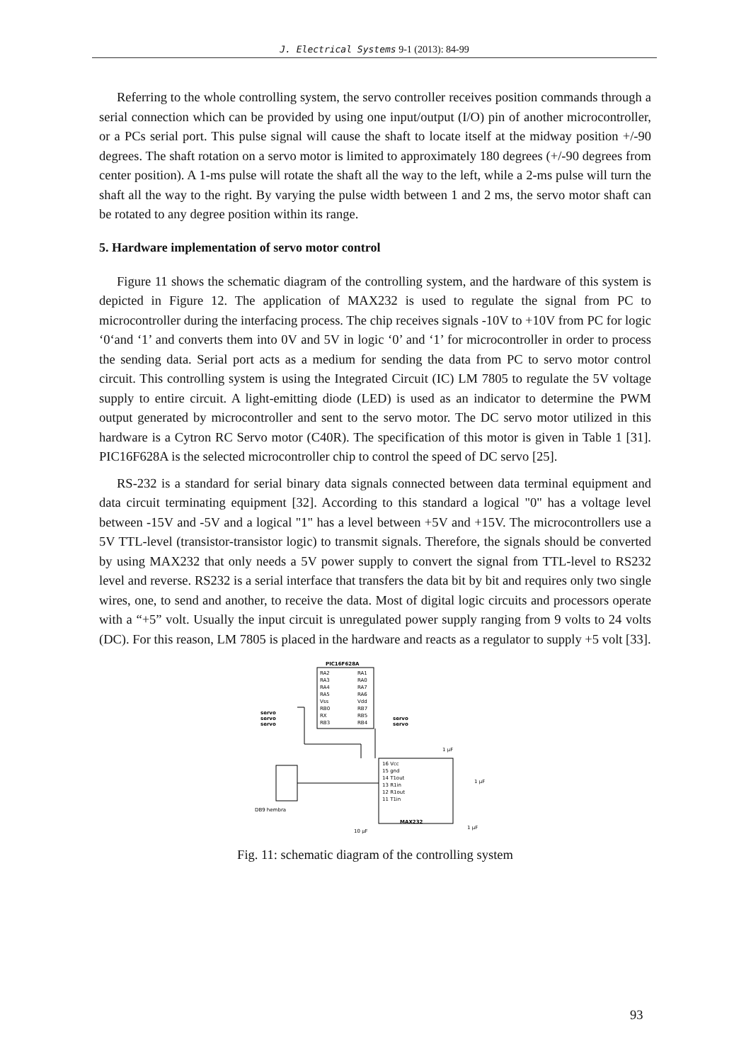J. Electrical Systems 9-1 (2013): 84-99
Referring to the whole controlling system, the servo controller receives position commands through a serial connection which can be provided by using one input/output (I/O) pin of another microcontroller, or a PCs serial port. This pulse signal will cause the shaft to locate itself at the midway position +/-90 degrees. The shaft rotation on a servo motor is limited to approximately 180 degrees (+/-90 degrees from center position). A 1-ms pulse will rotate the shaft all the way to the left, while a 2-ms pulse will turn the shaft all the way to the right. By varying the pulse width between 1 and 2 ms, the servo motor shaft can be rotated to any degree position within its range.
5. Hardware implementation of servo motor control
Figure 11 shows the schematic diagram of the controlling system, and the hardware of this system is depicted in Figure 12. The application of MAX232 is used to regulate the signal from PC to microcontroller during the interfacing process. The chip receives signals -10V to +10V from PC for logic ‘0‘and ‘1’ and converts them into 0V and 5V in logic ‘0’ and ‘1’ for microcontroller in order to process the sending data. Serial port acts as a medium for sending the data from PC to servo motor control circuit. This controlling system is using the Integrated Circuit (IC) LM 7805 to regulate the 5V voltage supply to entire circuit. A light-emitting diode (LED) is used as an indicator to determine the PWM output generated by microcontroller and sent to the servo motor. The DC servo motor utilized in this hardware is a Cytron RC Servo motor (C40R). The specification of this motor is given in Table 1 [31]. PIC16F628A is the selected microcontroller chip to control the speed of DC servo [25].
RS-232 is a standard for serial binary data signals connected between data terminal equipment and data circuit terminating equipment [32]. According to this standard a logical "0" has a voltage level between -15V and -5V and a logical "1" has a level between +5V and +15V. The microcontrollers use a 5V TTL-level (transistor-transistor logic) to transmit signals. Therefore, the signals should be converted by using MAX232 that only needs a 5V power supply to convert the signal from TTL-level to RS232 level and reverse. RS232 is a serial interface that transfers the data bit by bit and requires only two single wires, one, to send and another, to receive the data. Most of digital logic circuits and processors operate with a “+5” volt. Usually the input circuit is unregulated power supply ranging from 9 volts to 24 volts (DC). For this reason, LM 7805 is placed in the hardware and reacts as a regulator to supply +5 volt [33].
PIC16F628A
RA2
RA3
RA4
RA5
Vss
RB0
RX
RB3
RA1
RA0
RA7
RA6
Vdd
RB7
RB5
RB4
servo
servo
servo
servo
servo
16 Vcc
15 gnd
14 T1out
13 R1in
12 R1out
11 T1in
MAX232
DB9 hembra
1 µF
1 µF
10 µF
1 µF
Fig. 11: schematic diagram of the controlling system
93